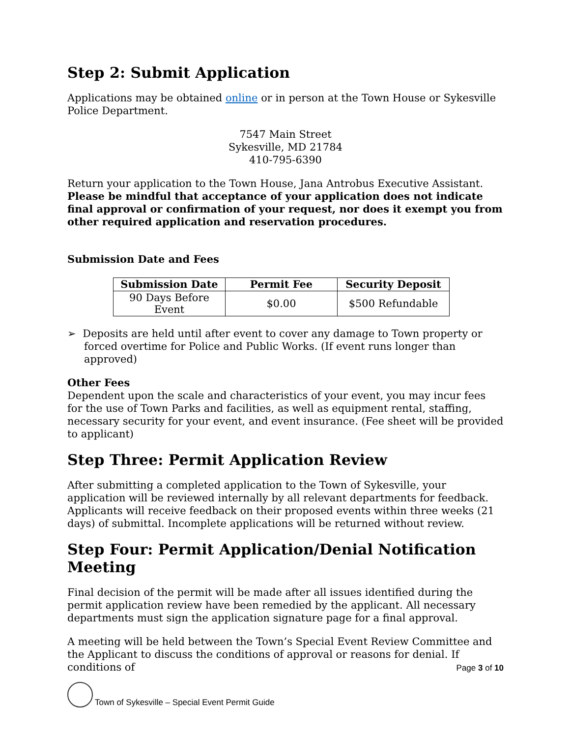Step 2: Submit Application
Applications may be obtained online or in person at the Town House or Sykesville Police Department.
7547 Main Street
Sykesville, MD 21784
410-795-6390
Return your application to the Town House, Jana Antrobus Executive Assistant. Please be mindful that acceptance of your application does not indicate final approval or confirmation of your request, nor does it exempt you from other required application and reservation procedures.
Submission Date and Fees
| Submission Date | Permit Fee | Security Deposit |
| --- | --- | --- |
| 90 Days Before Event | $0.00 | $500 Refundable |
➢ Deposits are held until after event to cover any damage to Town property or forced overtime for Police and Public Works. (If event runs longer than approved)
Other Fees
Dependent upon the scale and characteristics of your event, you may incur fees for the use of Town Parks and facilities, as well as equipment rental, staffing, necessary security for your event, and event insurance. (Fee sheet will be provided to applicant)
Step Three: Permit Application Review
After submitting a completed application to the Town of Sykesville, your application will be reviewed internally by all relevant departments for feedback. Applicants will receive feedback on their proposed events within three weeks (21 days) of submittal. Incomplete applications will be returned without review.
Step Four: Permit Application/Denial Notification Meeting
Final decision of the permit will be made after all issues identified during the permit application review have been remedied by the applicant. All necessary departments must sign the application signature page for a final approval.
A meeting will be held between the Town’s Special Event Review Committee and the Applicant to discuss the conditions of approval or reasons for denial. If conditions of
Page 3 of 10
Town of Sykesville – Special Event Permit Guide